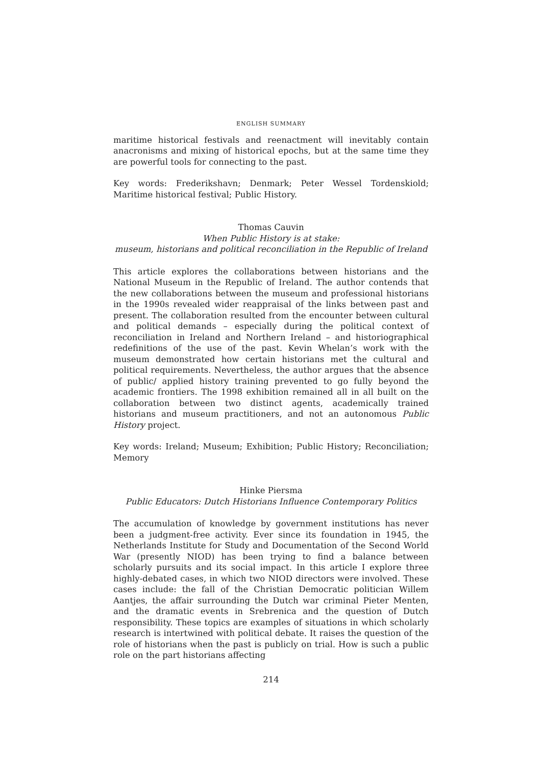ENGLISH SUMMARY
maritime historical festivals and reenactment will inevitably contain anacronisms and mixing of historical epochs, but at the same time they are powerful tools for connecting to the past.
Key words: Frederikshavn; Denmark; Peter Wessel Tordenskiold; Maritime historical festival; Public History.
Thomas Cauvin
When Public History is at stake:
museum, historians and political reconciliation in the Republic of Ireland
This article explores the collaborations between historians and the National Museum in the Republic of Ireland. The author contends that the new collaborations between the museum and professional historians in the 1990s revealed wider reappraisal of the links between past and present. The collaboration resulted from the encounter between cultural and political demands – especially during the political context of reconciliation in Ireland and Northern Ireland – and historiographical redefinitions of the use of the past. Kevin Whelan’s work with the museum demonstrated how certain historians met the cultural and political requirements. Nevertheless, the author argues that the absence of public/ applied history training prevented to go fully beyond the academic frontiers. The 1998 exhibition remained all in all built on the collaboration between two distinct agents, academically trained historians and museum practitioners, and not an autonomous Public History project.
Key words: Ireland; Museum; Exhibition; Public History; Reconciliation; Memory
Hinke Piersma
Public Educators: Dutch Historians Influence Contemporary Politics
The accumulation of knowledge by government institutions has never been a judgment-free activity. Ever since its foundation in 1945, the Netherlands Institute for Study and Documentation of the Second World War (presently NIOD) has been trying to find a balance between scholarly pursuits and its social impact. In this article I explore three highly-debated cases, in which two NIOD directors were involved. These cases include: the fall of the Christian Democratic politician Willem Aantjes, the affair surrounding the Dutch war criminal Pieter Menten, and the dramatic events in Srebrenica and the question of Dutch responsibility. These topics are examples of situations in which scholarly research is intertwined with political debate. It raises the question of the role of historians when the past is publicly on trial. How is such a public role on the part historians affecting
214